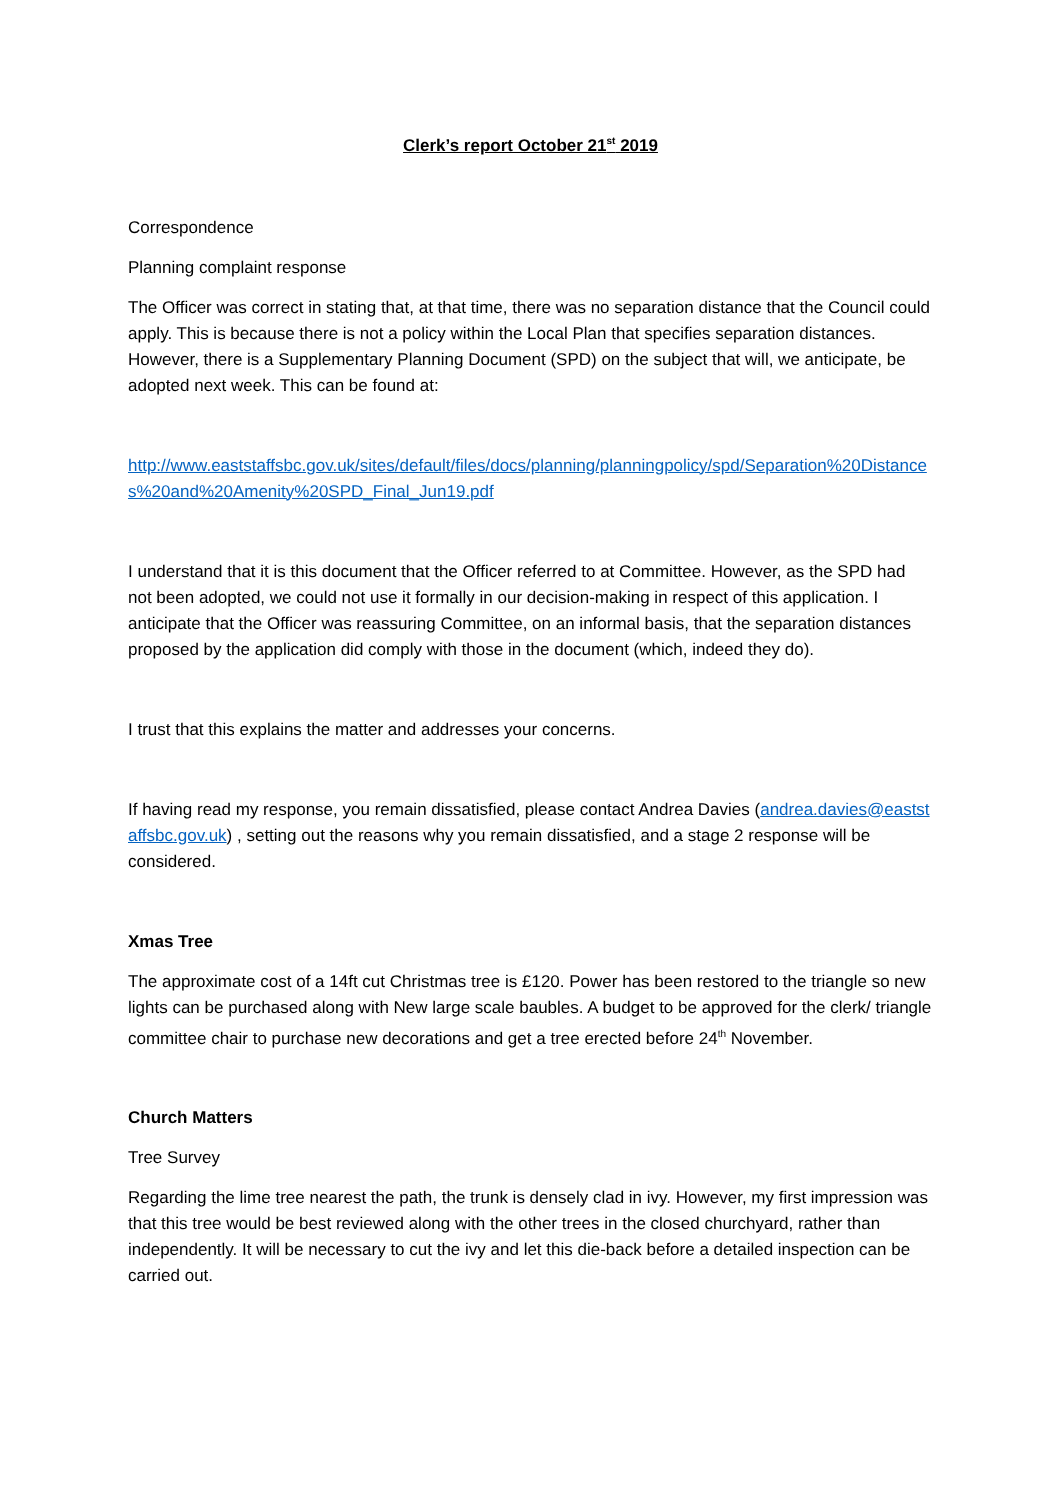Clerk’s report October 21<sup>st</sup> 2019
Correspondence
Planning complaint response
The Officer was correct in stating that, at that time, there was no separation distance that the Council could apply. This is because there is not a policy within the Local Plan that specifies separation distances. However, there is a Supplementary Planning Document (SPD) on the subject that will, we anticipate, be adopted next week. This can be found at:
http://www.eaststaffsbc.gov.uk/sites/default/files/docs/planning/planningpolicy/spd/Separation%20Distances%20and%20Amenity%20SPD_Final_Jun19.pdf
I understand that it is this document that the Officer referred to at Committee. However, as the SPD had not been adopted, we could not use it formally in our decision-making in respect of this application. I anticipate that the Officer was reassuring Committee, on an informal basis, that the separation distances proposed by the application did comply with those in the document (which, indeed they do).
I trust that this explains the matter and addresses your concerns.
If having read my response, you remain dissatisfied, please contact Andrea Davies (andrea.davies@eaststaffsbc.gov.uk) , setting out the reasons why you remain dissatisfied, and a stage 2 response will be considered.
Xmas Tree
The approximate cost of a 14ft cut Christmas tree is £120. Power has been restored to the triangle so new lights can be purchased along with New large scale baubles. A budget to be approved for the clerk/ triangle committee chair to purchase new decorations and get a tree erected before 24<sup>th</sup> November.
Church Matters
Tree Survey
Regarding the lime tree nearest the path, the trunk is densely clad in ivy. However, my first impression was that this tree would be best reviewed along with the other trees in the closed churchyard, rather than independently. It will be necessary to cut the ivy and let this die-back before a detailed inspection can be carried out.